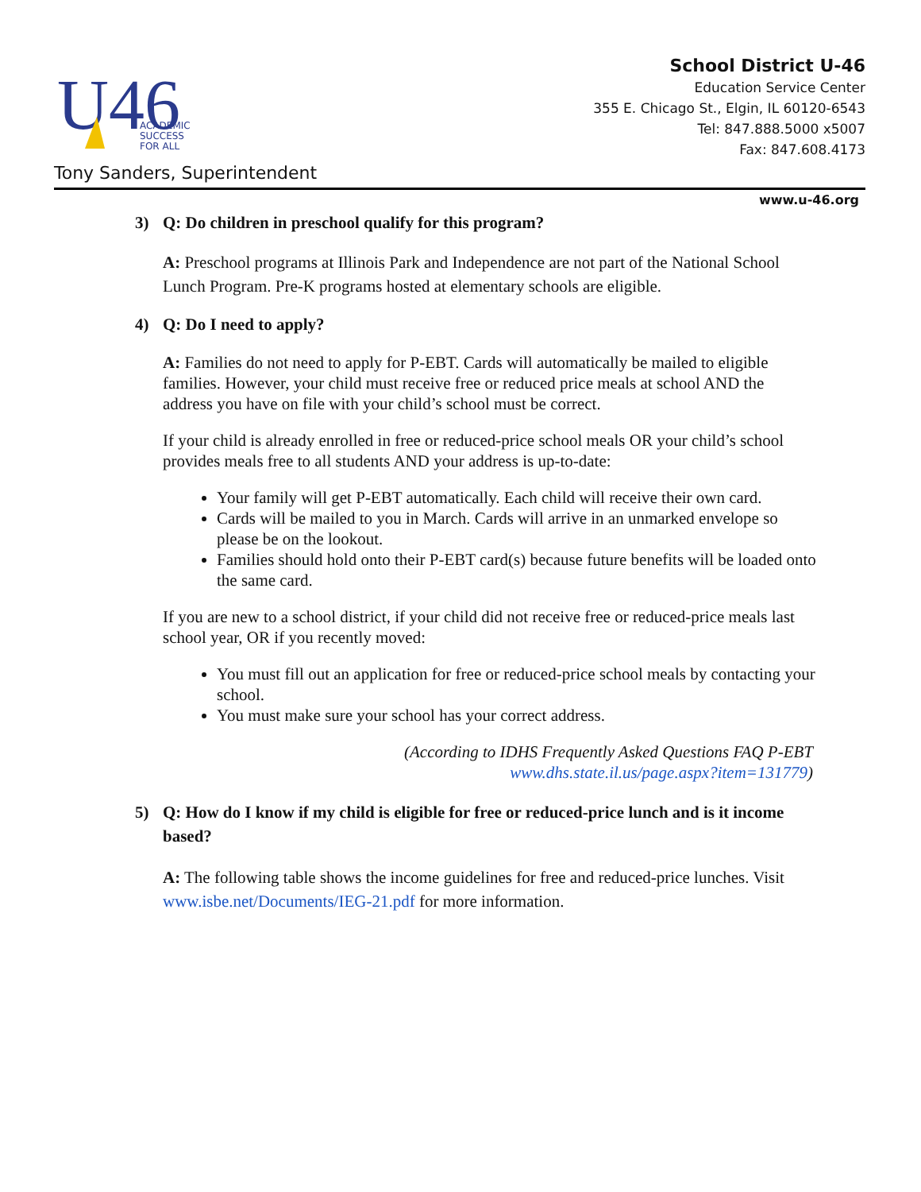U46
ACADEMIC
SUCCESS
FOR ALL
School District U-46
Education Service Center
355 E. Chicago St., Elgin, IL 60120-6543
Tel: 847.888.5000 x5007
Fax: 847.608.4173
Tony Sanders, Superintendent
www.u-46.org
3) Q: Do children in preschool qualify for this program?
A: Preschool programs at Illinois Park and Independence are not part of the National School Lunch Program. Pre-K programs hosted at elementary schools are eligible.
4) Q: Do I need to apply?
A: Families do not need to apply for P-EBT. Cards will automatically be mailed to eligible families. However, your child must receive free or reduced price meals at school AND the address you have on file with your child’s school must be correct.
If your child is already enrolled in free or reduced-price school meals OR your child’s school provides meals free to all students AND your address is up-to-date:
Your family will get P-EBT automatically. Each child will receive their own card.
Cards will be mailed to you in March. Cards will arrive in an unmarked envelope so please be on the lookout.
Families should hold onto their P-EBT card(s) because future benefits will be loaded onto the same card.
If you are new to a school district, if your child did not receive free or reduced-price meals last school year, OR if you recently moved:
You must fill out an application for free or reduced-price school meals by contacting your school.
You must make sure your school has your correct address.
(According to IDHS Frequently Asked Questions FAQ P-EBT
www.dhs.state.il.us/page.aspx?item=131779)
5) Q: How do I know if my child is eligible for free or reduced-price lunch and is it income based?
A: The following table shows the income guidelines for free and reduced-price lunches. Visit www.isbe.net/Documents/IEG-21.pdf for more information.